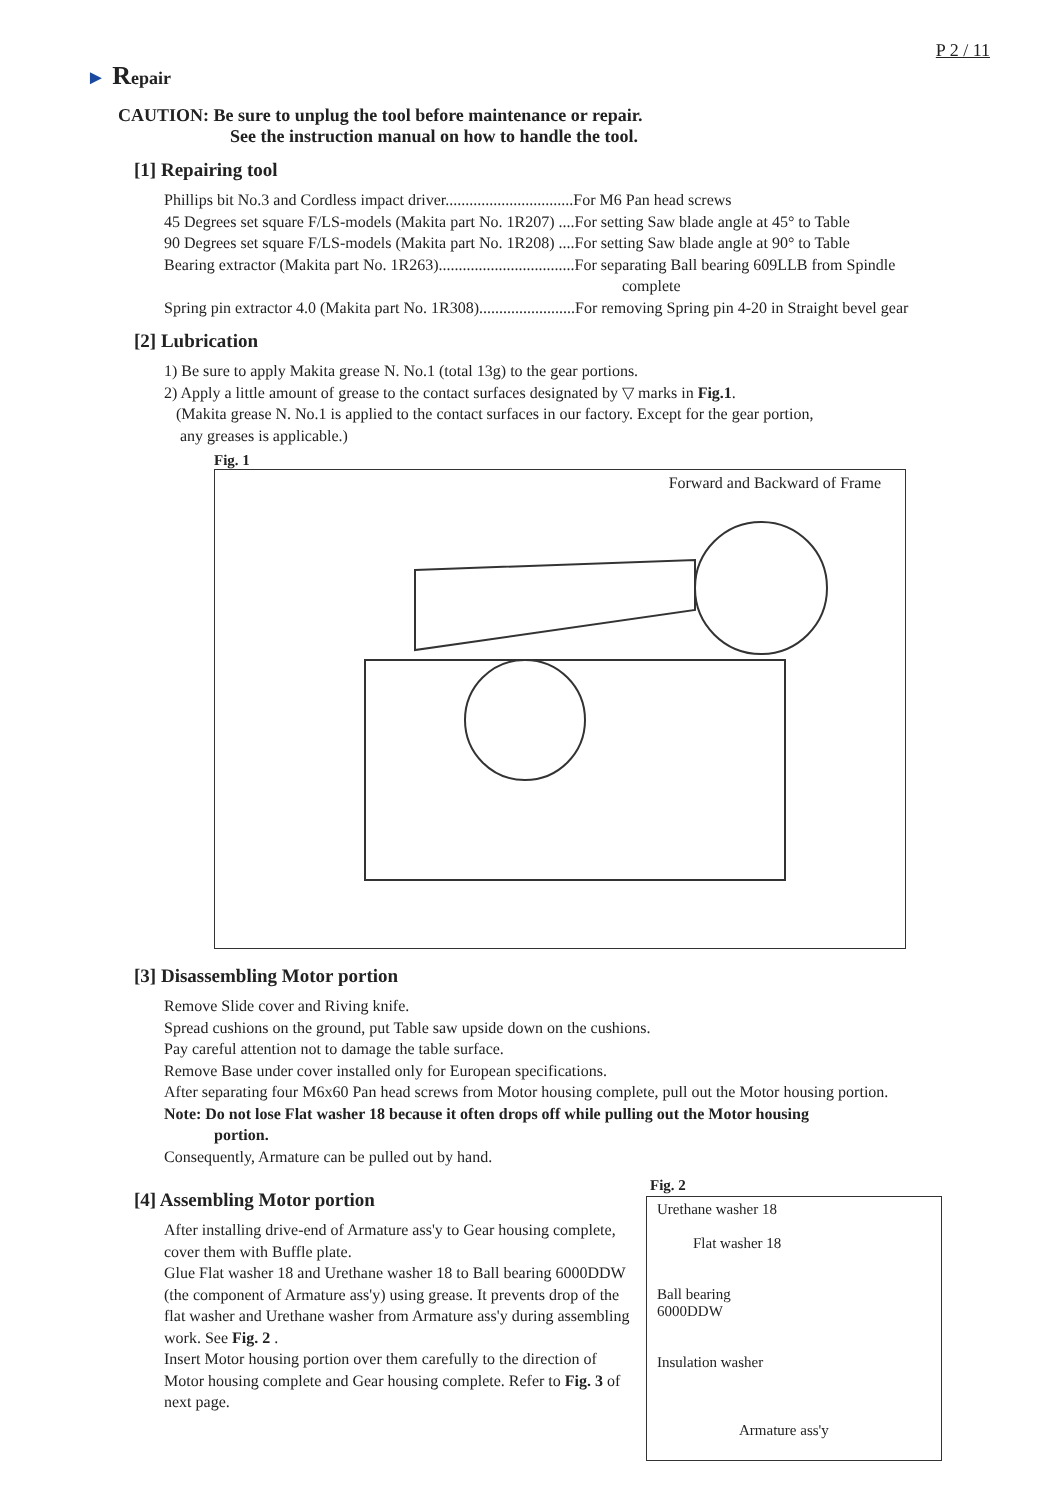P 2 / 11
► Repair
CAUTION: Be sure to unplug the tool before maintenance or repair.
See the instruction manual on how to handle the tool.
[1] Repairing tool
Phillips bit No.3 and Cordless impact driver................................For M6 Pan head screws
45 Degrees set square F/LS-models (Makita part No. 1R207) ....For setting Saw blade angle at 45° to Table
90 Degrees set square F/LS-models (Makita part No. 1R208) ....For setting Saw blade angle at 90° to Table
Bearing extractor (Makita part No. 1R263)..................................For separating Ball bearing 609LLB from Spindle
complete
Spring pin extractor 4.0 (Makita part No. 1R308)........................For removing Spring pin 4-20 in Straight bevel gear
[2] Lubrication
1) Be sure to apply Makita grease N. No.1 (total 13g) to the gear portions.
2) Apply a little amount of grease to the contact surfaces designated by ▽ marks in Fig.1.
(Makita grease N. No.1 is applied to the contact surfaces in our factory. Except for the gear portion,
any greases is applicable.)
Fig. 1
Forward and Backward of Frame
[3] Disassembling Motor portion
Remove Slide cover and Riving knife.
Spread cushions on the ground, put Table saw upside down on the cushions.
Pay careful attention not to damage the table surface.
Remove Base under cover installed only for European specifications.
After separating four M6x60 Pan head screws from Motor housing complete, pull out the Motor housing portion.
Note: Do not lose Flat washer 18 because it often drops off while pulling out the Motor housing
portion.
Consequently, Armature can be pulled out by hand.
[4] Assembling Motor portion
After installing drive-end of Armature ass'y to Gear housing complete, cover them with Buffle plate.
Glue Flat washer 18 and Urethane washer 18 to Ball bearing 6000DDW (the component of Armature ass'y) using grease. It prevents drop of the flat washer and Urethane washer from Armature ass'y during assembling work. See Fig. 2 .
Insert Motor housing portion over them carefully to the direction of Motor housing complete and Gear housing complete. Refer to Fig. 3 of next page.
Fig. 2
Urethane washer 18
Flat washer 18
Ball bearing
6000DDW
Insulation washer
Armature ass'y